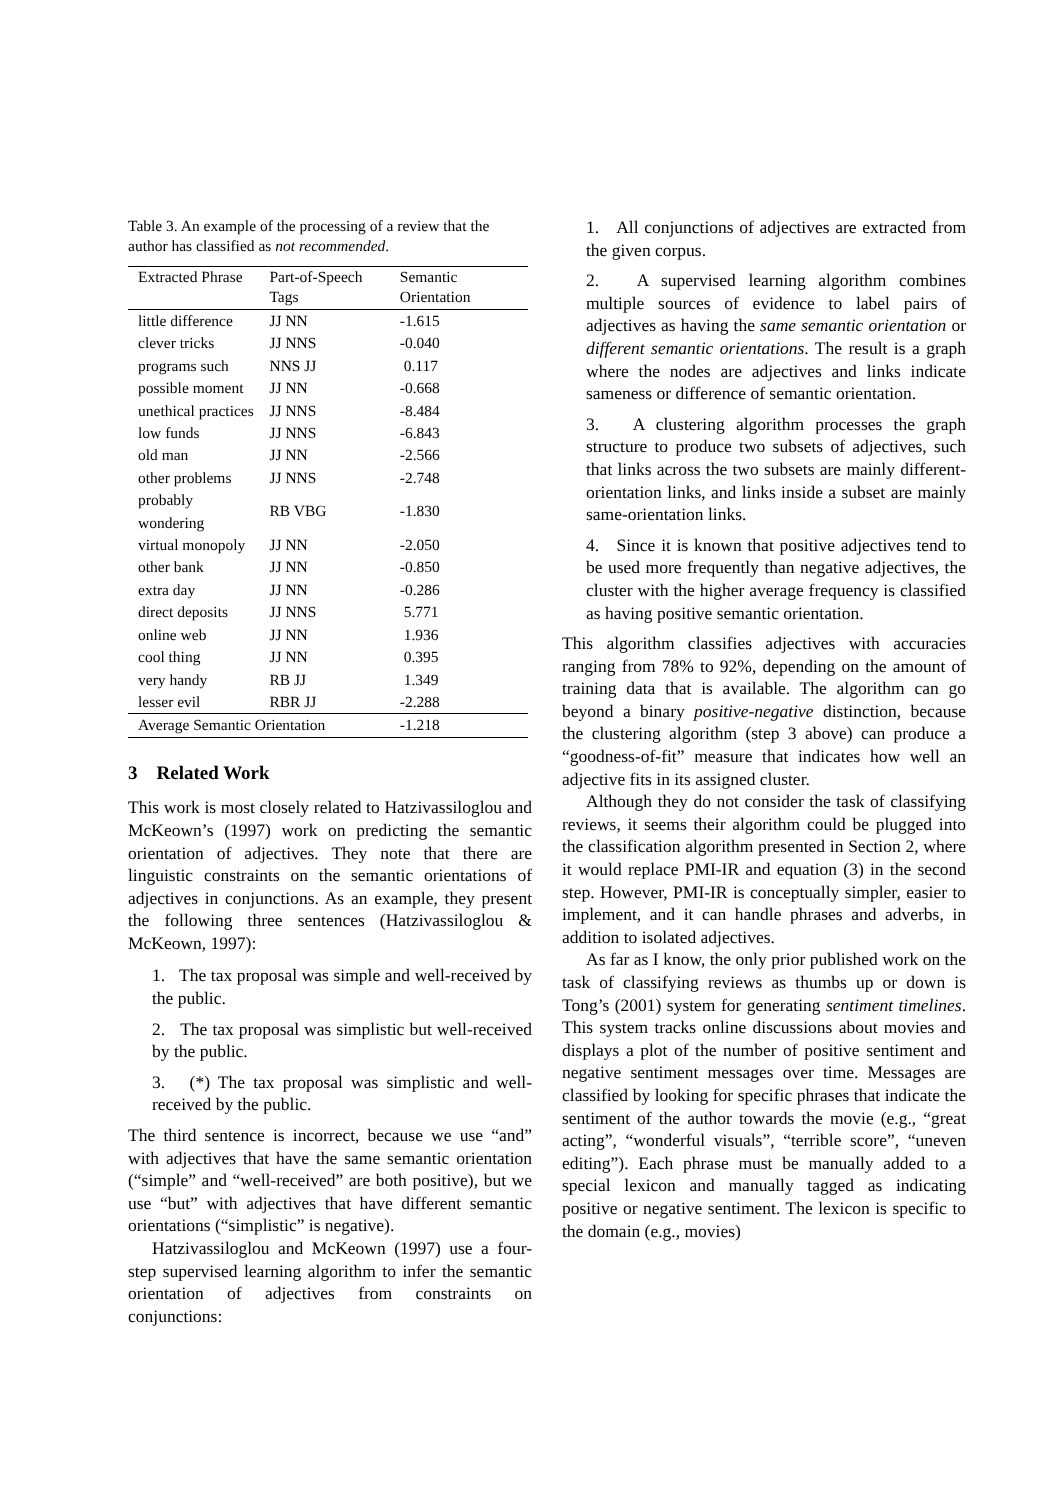Table 3. An example of the processing of a review that the author has classified as not recommended.
| Extracted Phrase | Part-of-Speech Tags | Semantic Orientation |
| --- | --- | --- |
| little difference | JJ NN | -1.615 |
| clever tricks | JJ NNS | -0.040 |
| programs such | NNS JJ | 0.117 |
| possible moment | JJ NN | -0.668 |
| unethical practices | JJ NNS | -8.484 |
| low funds | JJ NNS | -6.843 |
| old man | JJ NN | -2.566 |
| other problems | JJ NNS | -2.748 |
| probably wondering | RB VBG | -1.830 |
| virtual monopoly | JJ NN | -2.050 |
| other bank | JJ NN | -0.850 |
| extra day | JJ NN | -0.286 |
| direct deposits | JJ NNS | 5.771 |
| online web | JJ NN | 1.936 |
| cool thing | JJ NN | 0.395 |
| very handy | RB JJ | 1.349 |
| lesser evil | RBR JJ | -2.288 |
| Average Semantic Orientation | | -1.218 |
3 Related Work
This work is most closely related to Hatzivassiloglou and McKeown’s (1997) work on predicting the semantic orientation of adjectives. They note that there are linguistic constraints on the semantic orientations of adjectives in conjunctions. As an example, they present the following three sentences (Hatzivassiloglou & McKeown, 1997):
1. The tax proposal was simple and well-received by the public.
2. The tax proposal was simplistic but well-received by the public.
3. (*) The tax proposal was simplistic and well-received by the public.
The third sentence is incorrect, because we use “and” with adjectives that have the same semantic orientation (“simple” and “well-received” are both positive), but we use “but” with adjectives that have different semantic orientations (“simplistic” is negative).
Hatzivassiloglou and McKeown (1997) use a four-step supervised learning algorithm to infer the semantic orientation of adjectives from constraints on conjunctions:
1. All conjunctions of adjectives are extracted from the given corpus.
2. A supervised learning algorithm combines multiple sources of evidence to label pairs of adjectives as having the same semantic orientation or different semantic orientations. The result is a graph where the nodes are adjectives and links indicate sameness or difference of semantic orientation.
3. A clustering algorithm processes the graph structure to produce two subsets of adjectives, such that links across the two subsets are mainly different-orientation links, and links inside a subset are mainly same-orientation links.
4. Since it is known that positive adjectives tend to be used more frequently than negative adjectives, the cluster with the higher average frequency is classified as having positive semantic orientation.
This algorithm classifies adjectives with accuracies ranging from 78% to 92%, depending on the amount of training data that is available. The algorithm can go beyond a binary positive-negative distinction, because the clustering algorithm (step 3 above) can produce a “goodness-of-fit” measure that indicates how well an adjective fits in its assigned cluster.
Although they do not consider the task of classifying reviews, it seems their algorithm could be plugged into the classification algorithm presented in Section 2, where it would replace PMI-IR and equation (3) in the second step. However, PMI-IR is conceptually simpler, easier to implement, and it can handle phrases and adverbs, in addition to isolated adjectives.
As far as I know, the only prior published work on the task of classifying reviews as thumbs up or down is Tong’s (2001) system for generating sentiment timelines. This system tracks online discussions about movies and displays a plot of the number of positive sentiment and negative sentiment messages over time. Messages are classified by looking for specific phrases that indicate the sentiment of the author towards the movie (e.g., “great acting”, “wonderful visuals”, “terrible score”, “uneven editing”). Each phrase must be manually added to a special lexicon and manually tagged as indicating positive or negative sentiment. The lexicon is specific to the domain (e.g., movies)